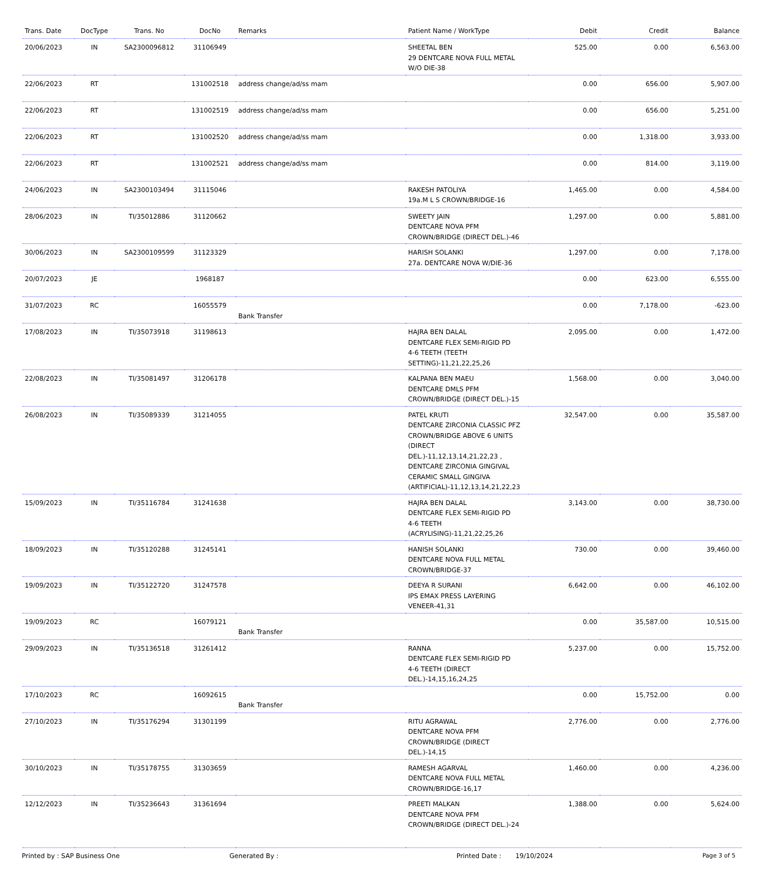| Trans. Date | DocType | Trans. No | DocNo | Remarks | Patient Name / WorkType | Debit | Credit | Balance |
| --- | --- | --- | --- | --- | --- | --- | --- | --- |
| 20/06/2023 | IN | SA2300096812 | 31106949 | | SHEETAL BEN 29 DENTCARE NOVA FULL METAL W/O DIE-38 | 525.00 | 0.00 | 6,563.00 |
| 22/06/2023 | RT | | 131002518 | address change/ad/ss mam | | 0.00 | 656.00 | 5,907.00 |
| 22/06/2023 | RT | | 131002519 | address change/ad/ss mam | | 0.00 | 656.00 | 5,251.00 |
| 22/06/2023 | RT | | 131002520 | address change/ad/ss mam | | 0.00 | 1,318.00 | 3,933.00 |
| 22/06/2023 | RT | | 131002521 | address change/ad/ss mam | | 0.00 | 814.00 | 3,119.00 |
| 24/06/2023 | IN | SA2300103494 | 31115046 | | RAKESH PATOLIYA 19a.M L S CROWN/BRIDGE-16 | 1,465.00 | 0.00 | 4,584.00 |
| 28/06/2023 | IN | TI/35012886 | 31120662 | | SWEETY JAIN DENTCARE NOVA PFM CROWN/BRIDGE (DIRECT DEL.)-46 | 1,297.00 | 0.00 | 5,881.00 |
| 30/06/2023 | IN | SA2300109599 | 31123329 | | HARISH SOLANKI 27a. DENTCARE NOVA W/DIE-36 | 1,297.00 | 0.00 | 7,178.00 |
| 20/07/2023 | JE | | 1968187 | | | 0.00 | 623.00 | 6,555.00 |
| 31/07/2023 | RC | | 16055579 | Bank Transfer | | 0.00 | 7,178.00 | -623.00 |
| 17/08/2023 | IN | TI/35073918 | 31198613 | | HAJRA BEN DALAL DENTCARE FLEX SEMI-RIGID PD 4-6 TEETH (TEETH SETTING)-11,21,22,25,26 | 2,095.00 | 0.00 | 1,472.00 |
| 22/08/2023 | IN | TI/35081497 | 31206178 | | KALPANA BEN MAEU DENTCARE DMLS PFM CROWN/BRIDGE (DIRECT DEL.)-15 | 1,568.00 | 0.00 | 3,040.00 |
| 26/08/2023 | IN | TI/35089339 | 31214055 | | PATEL KRUTI DENTCARE ZIRCONIA CLASSIC PFZ CROWN/BRIDGE ABOVE 6 UNITS (DIRECT DEL.)-11,12,13,14,21,22,23 , DENTCARE ZIRCONIA GINGIVAL CERAMIC SMALL GINGIVA (ARTIFICIAL)-11,12,13,14,21,22,23 | 32,547.00 | 0.00 | 35,587.00 |
| 15/09/2023 | IN | TI/35116784 | 31241638 | | HAJRA BEN DALAL DENTCARE FLEX SEMI-RIGID PD 4-6 TEETH (ACRYLISING)-11,21,22,25,26 | 3,143.00 | 0.00 | 38,730.00 |
| 18/09/2023 | IN | TI/35120288 | 31245141 | | HANISH SOLANKI DENTCARE NOVA FULL METAL CROWN/BRIDGE-37 | 730.00 | 0.00 | 39,460.00 |
| 19/09/2023 | IN | TI/35122720 | 31247578 | | DEEYA R SURANI IPS EMAX PRESS LAYERING VENEER-41,31 | 6,642.00 | 0.00 | 46,102.00 |
| 19/09/2023 | RC | | 16079121 | Bank Transfer | | 0.00 | 35,587.00 | 10,515.00 |
| 29/09/2023 | IN | TI/35136518 | 31261412 | | RANNA DENTCARE FLEX SEMI-RIGID PD 4-6 TEETH (DIRECT DEL.)-14,15,16,24,25 | 5,237.00 | 0.00 | 15,752.00 |
| 17/10/2023 | RC | | 16092615 | Bank Transfer | | 0.00 | 15,752.00 | 0.00 |
| 27/10/2023 | IN | TI/35176294 | 31301199 | | RITU AGRAWAL DENTCARE NOVA PFM CROWN/BRIDGE (DIRECT DEL.)-14,15 | 2,776.00 | 0.00 | 2,776.00 |
| 30/10/2023 | IN | TI/35178755 | 31303659 | | RAMESH AGARVAL DENTCARE NOVA FULL METAL CROWN/BRIDGE-16,17 | 1,460.00 | 0.00 | 4,236.00 |
| 12/12/2023 | IN | TI/35236643 | 31361694 | | PREETI MALKAN DENTCARE NOVA PFM CROWN/BRIDGE (DIRECT DEL.)-24 | 1,388.00 | 0.00 | 5,624.00 |
Printed by : SAP Business One Generated By : Printed Date : 19/10/2024 Page 3 of 5